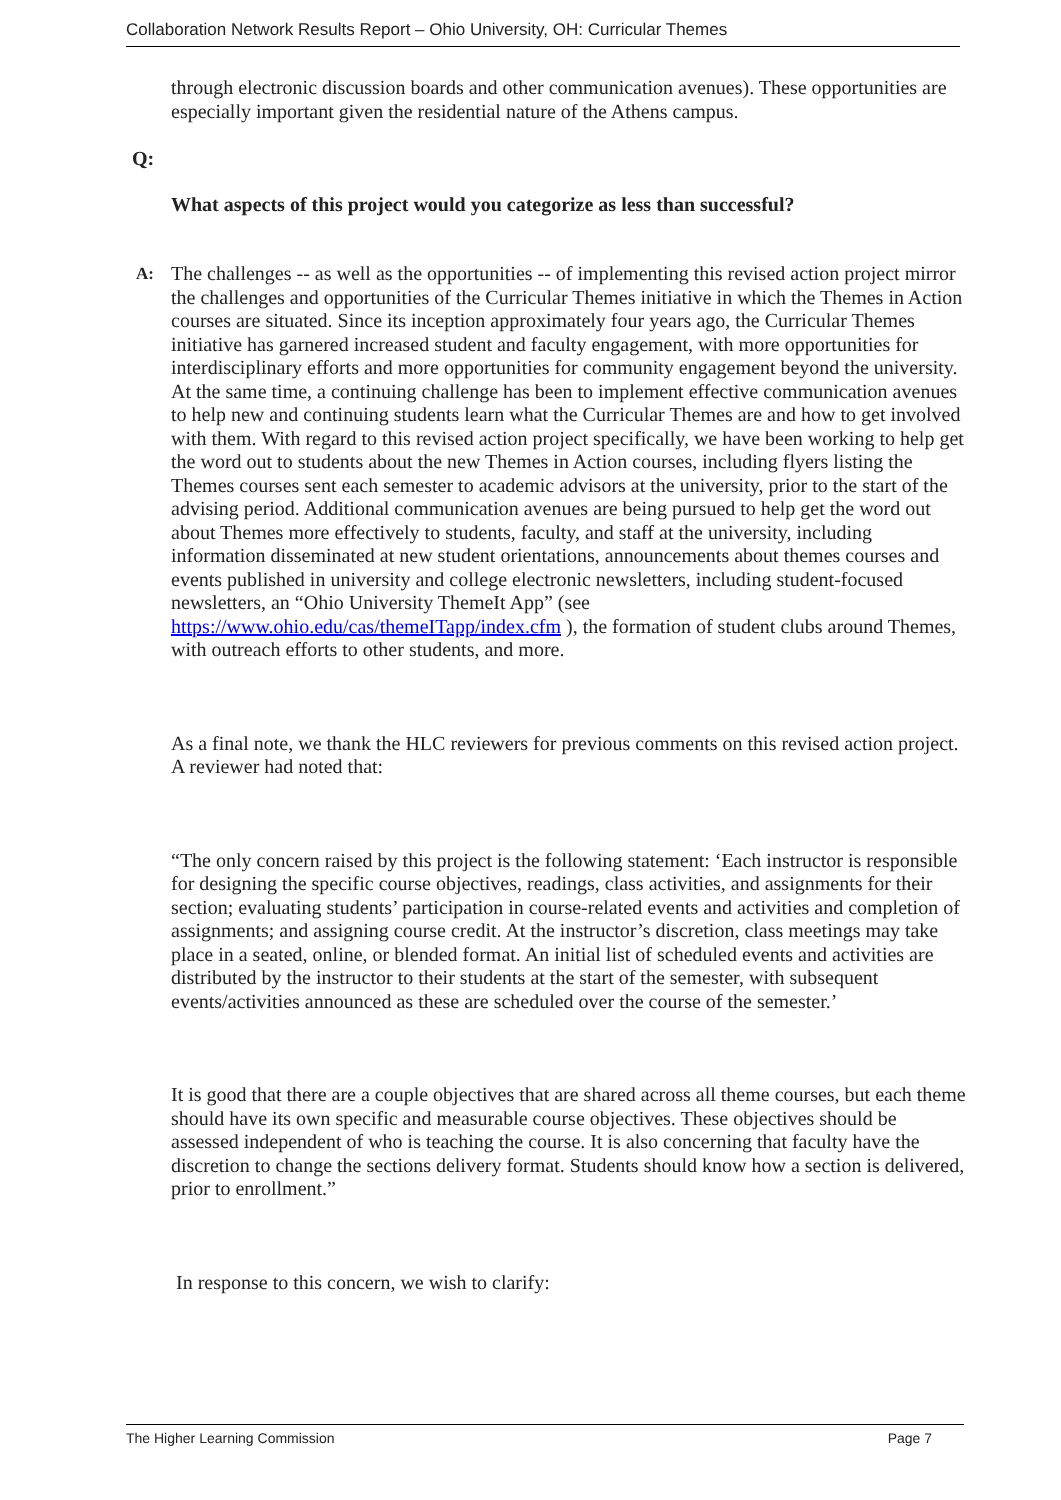Collaboration Network Results Report – Ohio University, OH: Curricular Themes
through electronic discussion boards and other communication avenues). These opportunities are especially important given the residential nature of the Athens campus.
Q:
What aspects of this project would you categorize as less than successful?
A:
The challenges -- as well as the opportunities -- of implementing this revised action project mirror the challenges and opportunities of the Curricular Themes initiative in which the Themes in Action courses are situated. Since its inception approximately four years ago, the Curricular Themes initiative has garnered increased student and faculty engagement, with more opportunities for interdisciplinary efforts and more opportunities for community engagement beyond the university. At the same time, a continuing challenge has been to implement effective communication avenues to help new and continuing students learn what the Curricular Themes are and how to get involved with them. With regard to this revised action project specifically, we have been working to help get the word out to students about the new Themes in Action courses, including flyers listing the Themes courses sent each semester to academic advisors at the university, prior to the start of the advising period. Additional communication avenues are being pursued to help get the word out about Themes more effectively to students, faculty, and staff at the university, including information disseminated at new student orientations, announcements about themes courses and events published in university and college electronic newsletters, including student-focused newsletters, an “Ohio University ThemeIt App” (see https://www.ohio.edu/cas/themeITapp/index.cfm ), the formation of student clubs around Themes, with outreach efforts to other students, and more.
As a final note, we thank the HLC reviewers for previous comments on this revised action project. A reviewer had noted that:
“The only concern raised by this project is the following statement: ‘Each instructor is responsible for designing the specific course objectives, readings, class activities, and assignments for their section; evaluating students’ participation in course-related events and activities and completion of assignments; and assigning course credit. At the instructor’s discretion, class meetings may take place in a seated, online, or blended format. An initial list of scheduled events and activities are distributed by the instructor to their students at the start of the semester, with subsequent events/activities announced as these are scheduled over the course of the semester.’
It is good that there are a couple objectives that are shared across all theme courses, but each theme should have its own specific and measurable course objectives. These objectives should be assessed independent of who is teaching the course. It is also concerning that faculty have the discretion to change the sections delivery format. Students should know how a section is delivered, prior to enrollment.”
In response to this concern, we wish to clarify:
The Higher Learning Commission Page 7